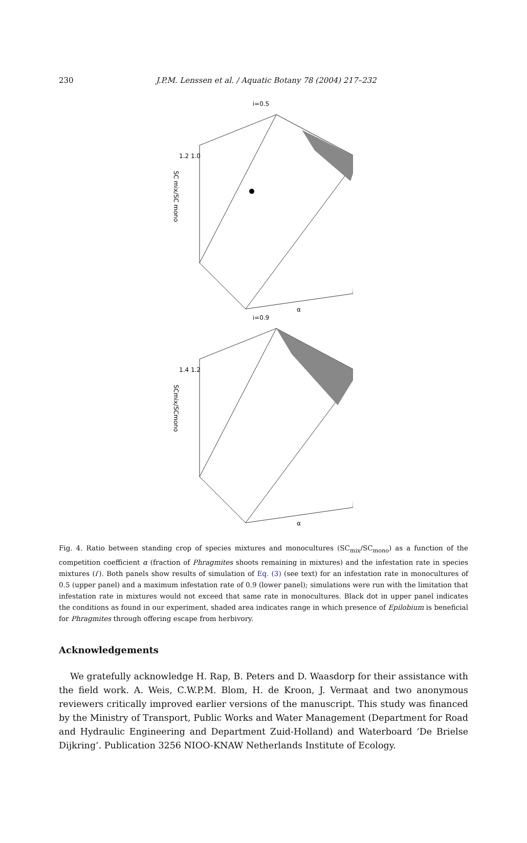230 J.P.M. Lenssen et al. / Aquatic Botany 78 (2004) 217–232
i=0.5
SC mix/SC mono
1.2 1.0
α
i=0.9
SCmix/SCmono
1.4 1.2
α
Fig. 4. Ratio between standing crop of species mixtures and monocultures (SC<sub>mix</sub>/SC<sub>mono</sub>) as a function of the competition coefficient α (fraction of Phragmites shoots remaining in mixtures) and the infestation rate in species mixtures (i′). Both panels show results of simulation of Eq. (3) (see text) for an infestation rate in monocultures of 0.5 (upper panel) and a maximum infestation rate of 0.9 (lower panel); simulations were run with the limitation that infestation rate in mixtures would not exceed that same rate in monocultures. Black dot in upper panel indicates the conditions as found in our experiment, shaded area indicates range in which presence of Epilobium is beneficial for Phragmites through offering escape from herbivory.
Acknowledgements
We gratefully acknowledge H. Rap, B. Peters and D. Waasdorp for their assistance with the field work. A. Weis, C.W.P.M. Blom, H. de Kroon, J. Vermaat and two anonymous reviewers critically improved earlier versions of the manuscript. This study was financed by the Ministry of Transport, Public Works and Water Management (Department for Road and Hydraulic Engineering and Department Zuid-Holland) and Waterboard ‘De Brielse Dijkring’. Publication 3256 NIOO-KNAW Netherlands Institute of Ecology.